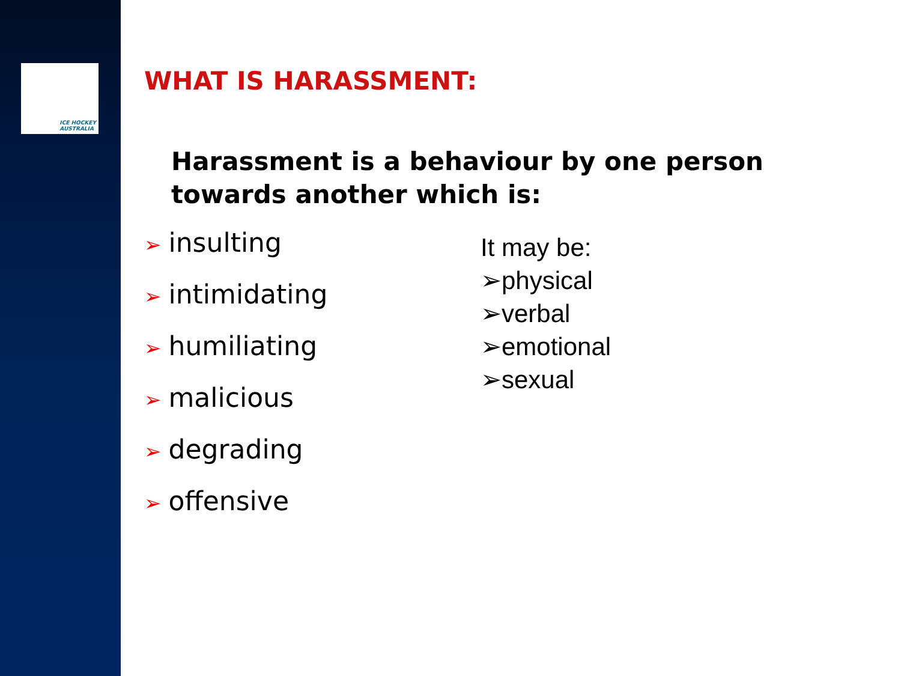ICE HOCKEY
AUSTRALIA
WHAT IS HARASSMENT:
Harassment is a behaviour by one person towards another which is:
➢ insulting
➢ intimidating
➢ humiliating
➢ malicious
➢ degrading
➢ offensive
It may be:
➢physical
➢verbal
➢emotional
➢sexual